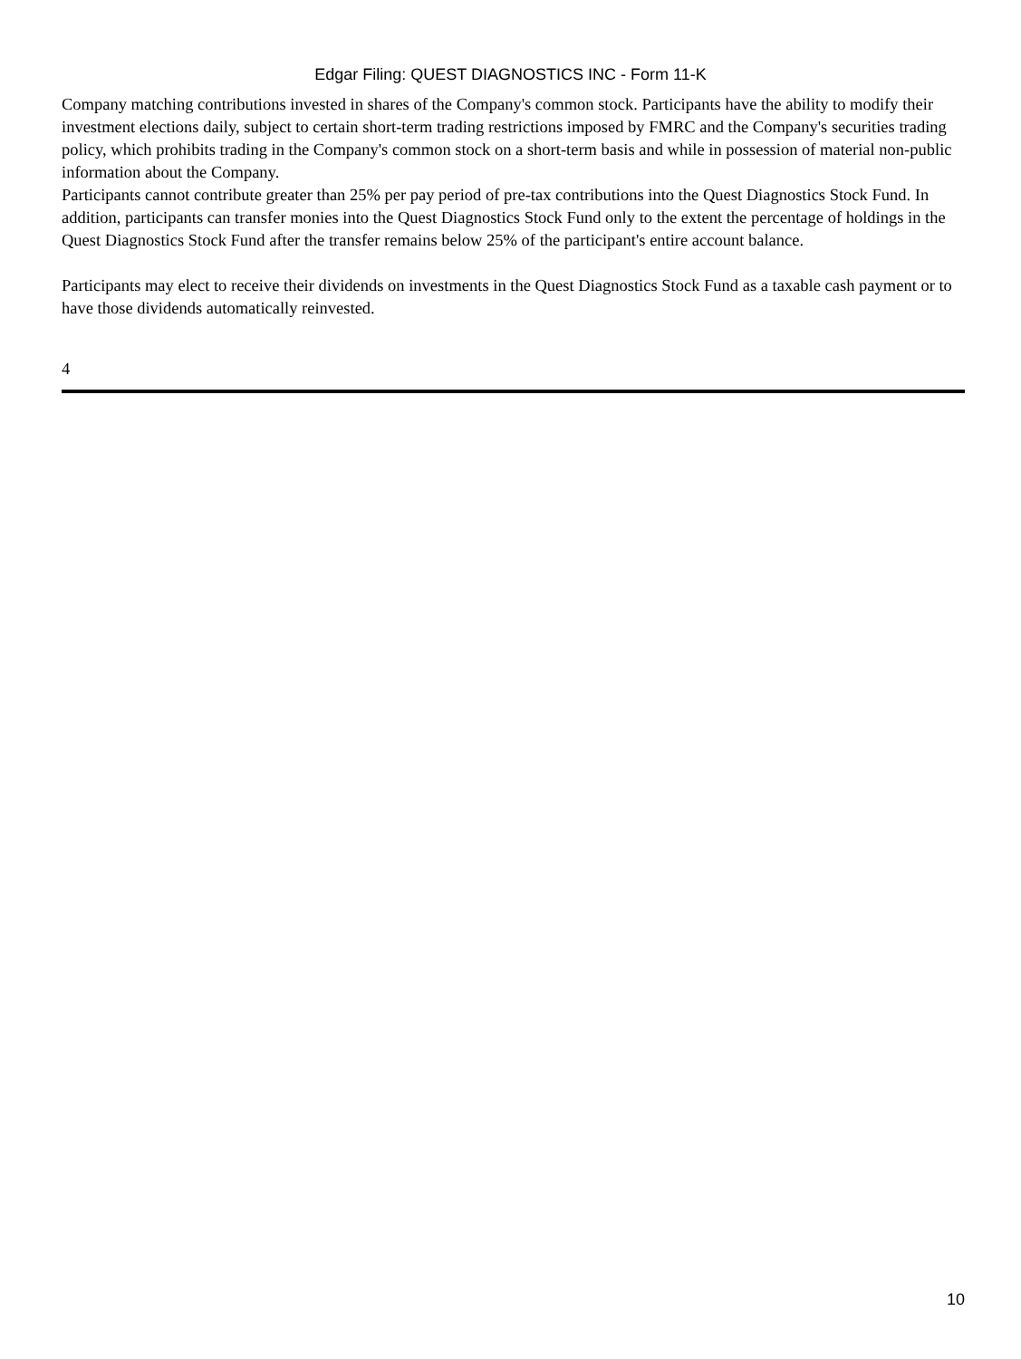Edgar Filing: QUEST DIAGNOSTICS INC - Form 11-K
Company matching contributions invested in shares of the Company's common stock. Participants have the ability to modify their investment elections daily, subject to certain short-term trading restrictions imposed by FMRC and the Company's securities trading policy, which prohibits trading in the Company's common stock on a short-term basis and while in possession of material non-public information about the Company.
Participants cannot contribute greater than 25% per pay period of pre-tax contributions into the Quest Diagnostics Stock Fund. In addition, participants can transfer monies into the Quest Diagnostics Stock Fund only to the extent the percentage of holdings in the Quest Diagnostics Stock Fund after the transfer remains below 25% of the participant's entire account balance.
Participants may elect to receive their dividends on investments in the Quest Diagnostics Stock Fund as a taxable cash payment or to have those dividends automatically reinvested.
4
10